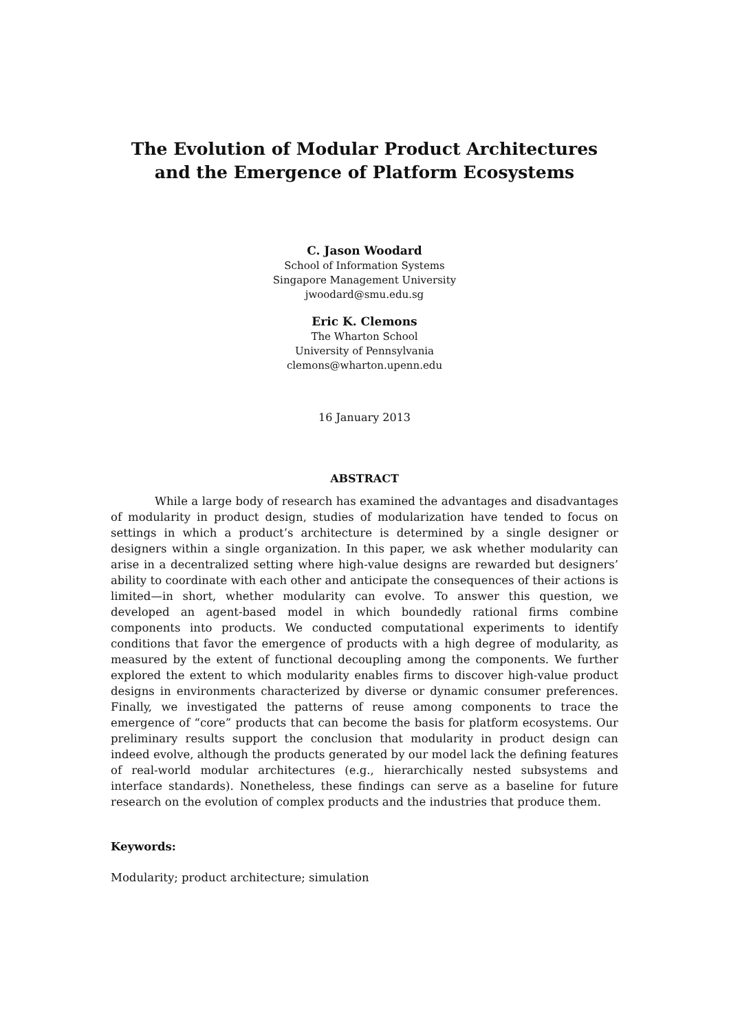The Evolution of Modular Product Architectures
and the Emergence of Platform Ecosystems
C. Jason Woodard
School of Information Systems
Singapore Management University
jwoodard@smu.edu.sg
Eric K. Clemons
The Wharton School
University of Pennsylvania
clemons@wharton.upenn.edu
16 January 2013
ABSTRACT
While a large body of research has examined the advantages and disadvantages of modularity in product design, studies of modularization have tended to focus on settings in which a product’s architecture is determined by a single designer or designers within a single organization. In this paper, we ask whether modularity can arise in a decentralized setting where high-value designs are rewarded but designers’ ability to coordinate with each other and anticipate the consequences of their actions is limited—in short, whether modularity can evolve. To answer this question, we developed an agent-based model in which boundedly rational firms combine components into products. We conducted computational experiments to identify conditions that favor the emergence of products with a high degree of modularity, as measured by the extent of functional decoupling among the components. We further explored the extent to which modularity enables firms to discover high-value product designs in environments characterized by diverse or dynamic consumer preferences. Finally, we investigated the patterns of reuse among components to trace the emergence of “core” products that can become the basis for platform ecosystems. Our preliminary results support the conclusion that modularity in product design can indeed evolve, although the products generated by our model lack the defining features of real-world modular architectures (e.g., hierarchically nested subsystems and interface standards). Nonetheless, these findings can serve as a baseline for future research on the evolution of complex products and the industries that produce them.
Keywords:
Modularity; product architecture; simulation